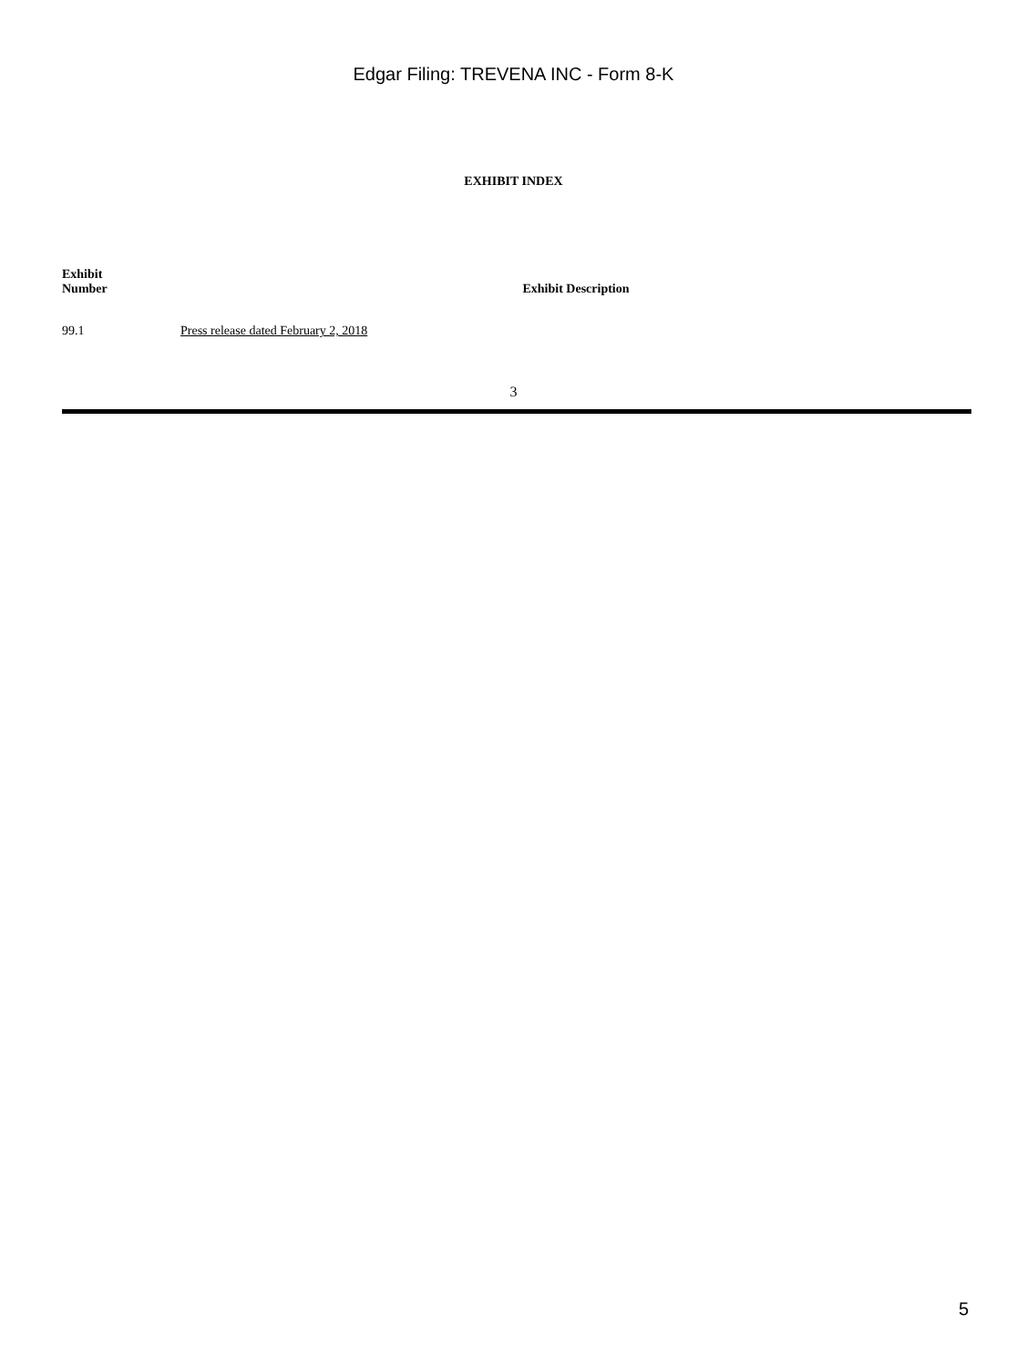Edgar Filing: TREVENA INC - Form 8-K
EXHIBIT INDEX
| Exhibit Number | Exhibit Description |
| --- | --- |
| 99.1 | Press release dated February 2, 2018 |
3
5